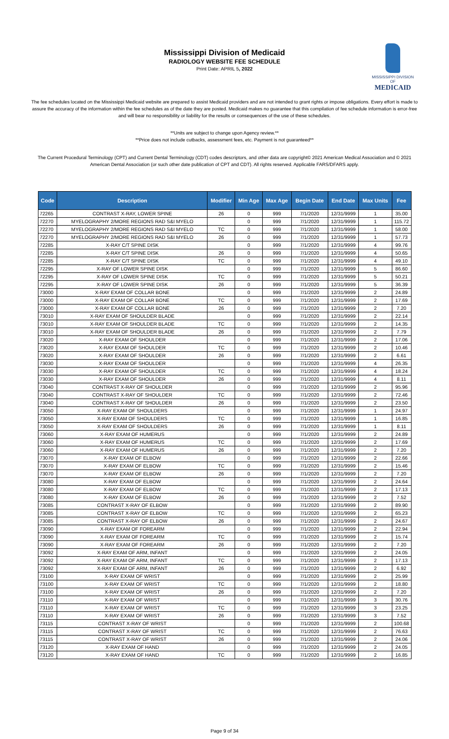Mississippi Division of Medicaid
RADIOLOGY WEBSITE FEE SCHEDULE
Print Date: APRIL 5, 2022
MISSISSIPPI DIVISION OF
MEDICAID
The fee schedules located on the Mississippi Medicaid website are prepared to assist Medicaid providers and are not intended to grant rights or impose obligations. Every effort is made to assure the accuracy of the information within the fee schedules as of the date they are posted. Medicaid makes no guarantee that this compilation of fee schedule information is error-free and will bear no responsibility or liability for the results or consequences of the use of these schedules.
**Units are subject to change upon Agency review.**
**Price does not include cutbacks, assessment fees, etc. Payment is not guaranteed**
The Current Procedural Terminology (CPT) and Current Dental Terminology (CDT) codes descriptors, and other data are copyright© 2021 American Medical Association and © 2021 American Dental Association (or such other date publication of CPT and CDT). All rights reserved. Applicable FARS/DFARS apply.
| Code | Description | Modifier | Min Age | Max Age | Begin Date | End Date | Max Units | Fee |
| --- | --- | --- | --- | --- | --- | --- | --- | --- |
| 72265 | CONTRAST X-RAY, LOWER SPINE | 26 | 0 | 999 | 7/1/2020 | 12/31/9999 | 1 | 35.00 |
| 72270 | MYELOGRAPHY 2/MORE REGIONS RAD S&I MYELO | | 0 | 999 | 7/1/2020 | 12/31/9999 | 1 | 115.72 |
| 72270 | MYELOGRAPHY 2/MORE REGIONS RAD S&I MYELO | TC | 0 | 999 | 7/1/2020 | 12/31/9999 | 1 | 58.00 |
| 72270 | MYELOGRAPHY 2/MORE REGIONS RAD S&I MYELO | 26 | 0 | 999 | 7/1/2020 | 12/31/9999 | 1 | 57.73 |
| 72285 | X-RAY C/T SPINE DISK | | 0 | 999 | 7/1/2020 | 12/31/9999 | 4 | 99.76 |
| 72285 | X-RAY C/T SPINE DISK | 26 | 0 | 999 | 7/1/2020 | 12/31/9999 | 4 | 50.65 |
| 72285 | X-RAY C/T SPINE DISK | TC | 0 | 999 | 7/1/2020 | 12/31/9999 | 4 | 49.10 |
| 72295 | X-RAY OF LOWER SPINE DISK | | 0 | 999 | 7/1/2020 | 12/31/9999 | 5 | 86.60 |
| 72295 | X-RAY OF LOWER SPINE DISK | TC | 0 | 999 | 7/1/2020 | 12/31/9999 | 5 | 50.21 |
| 72295 | X-RAY OF LOWER SPINE DISK | 26 | 0 | 999 | 7/1/2020 | 12/31/9999 | 5 | 36.39 |
| 73000 | X-RAY EXAM OF COLLAR BONE | | 0 | 999 | 7/1/2020 | 12/31/9999 | 2 | 24.89 |
| 73000 | X-RAY EXAM OF COLLAR BONE | TC | 0 | 999 | 7/1/2020 | 12/31/9999 | 2 | 17.69 |
| 73000 | X-RAY EXAM OF COLLAR BONE | 26 | 0 | 999 | 7/1/2020 | 12/31/9999 | 2 | 7.20 |
| 73010 | X-RAY EXAM OF SHOULDER BLADE | | 0 | 999 | 7/1/2020 | 12/31/9999 | 2 | 22.14 |
| 73010 | X-RAY EXAM OF SHOULDER BLADE | TC | 0 | 999 | 7/1/2020 | 12/31/9999 | 2 | 14.35 |
| 73010 | X-RAY EXAM OF SHOULDER BLADE | 26 | 0 | 999 | 7/1/2020 | 12/31/9999 | 2 | 7.79 |
| 73020 | X-RAY EXAM OF SHOULDER | | 0 | 999 | 7/1/2020 | 12/31/9999 | 2 | 17.06 |
| 73020 | X-RAY EXAM OF SHOULDER | TC | 0 | 999 | 7/1/2020 | 12/31/9999 | 2 | 10.46 |
| 73020 | X-RAY EXAM OF SHOULDER | 26 | 0 | 999 | 7/1/2020 | 12/31/9999 | 2 | 6.61 |
| 73030 | X-RAY EXAM OF SHOULDER | | 0 | 999 | 7/1/2020 | 12/31/9999 | 4 | 26.35 |
| 73030 | X-RAY EXAM OF SHOULDER | TC | 0 | 999 | 7/1/2020 | 12/31/9999 | 4 | 18.24 |
| 73030 | X-RAY EXAM OF SHOULDER | 26 | 0 | 999 | 7/1/2020 | 12/31/9999 | 4 | 8.11 |
| 73040 | CONTRAST X-RAY OF SHOULDER | | 0 | 999 | 7/1/2020 | 12/31/9999 | 2 | 95.96 |
| 73040 | CONTRAST X-RAY OF SHOULDER | TC | 0 | 999 | 7/1/2020 | 12/31/9999 | 2 | 72.46 |
| 73040 | CONTRAST X-RAY OF SHOULDER | 26 | 0 | 999 | 7/1/2020 | 12/31/9999 | 2 | 23.50 |
| 73050 | X-RAY EXAM OF SHOULDERS | | 0 | 999 | 7/1/2020 | 12/31/9999 | 1 | 24.97 |
| 73050 | X-RAY EXAM OF SHOULDERS | TC | 0 | 999 | 7/1/2020 | 12/31/9999 | 1 | 16.85 |
| 73050 | X-RAY EXAM OF SHOULDERS | 26 | 0 | 999 | 7/1/2020 | 12/31/9999 | 1 | 8.11 |
| 73060 | X-RAY EXAM OF HUMERUS | | 0 | 999 | 7/1/2020 | 12/31/9999 | 2 | 24.89 |
| 73060 | X-RAY EXAM OF HUMERUS | TC | 0 | 999 | 7/1/2020 | 12/31/9999 | 2 | 17.69 |
| 73060 | X-RAY EXAM OF HUMERUS | 26 | 0 | 999 | 7/1/2020 | 12/31/9999 | 2 | 7.20 |
| 73070 | X-RAY EXAM OF ELBOW | | 0 | 999 | 7/1/2020 | 12/31/9999 | 2 | 22.66 |
| 73070 | X-RAY EXAM OF ELBOW | TC | 0 | 999 | 7/1/2020 | 12/31/9999 | 2 | 15.46 |
| 73070 | X-RAY EXAM OF ELBOW | 26 | 0 | 999 | 7/1/2020 | 12/31/9999 | 2 | 7.20 |
| 73080 | X-RAY EXAM OF ELBOW | | 0 | 999 | 7/1/2020 | 12/31/9999 | 2 | 24.64 |
| 73080 | X-RAY EXAM OF ELBOW | TC | 0 | 999 | 7/1/2020 | 12/31/9999 | 2 | 17.13 |
| 73080 | X-RAY EXAM OF ELBOW | 26 | 0 | 999 | 7/1/2020 | 12/31/9999 | 2 | 7.52 |
| 73085 | CONTRAST X-RAY OF ELBOW | | 0 | 999 | 7/1/2020 | 12/31/9999 | 2 | 89.90 |
| 73085 | CONTRAST X-RAY OF ELBOW | TC | 0 | 999 | 7/1/2020 | 12/31/9999 | 2 | 65.23 |
| 73085 | CONTRAST X-RAY OF ELBOW | 26 | 0 | 999 | 7/1/2020 | 12/31/9999 | 2 | 24.67 |
| 73090 | X-RAY EXAM OF FOREARM | | 0 | 999 | 7/1/2020 | 12/31/9999 | 2 | 22.94 |
| 73090 | X-RAY EXAM OF FOREARM | TC | 0 | 999 | 7/1/2020 | 12/31/9999 | 2 | 15.74 |
| 73090 | X-RAY EXAM OF FOREARM | 26 | 0 | 999 | 7/1/2020 | 12/31/9999 | 2 | 7.20 |
| 73092 | X-RAY EXAM OF ARM, INFANT | | 0 | 999 | 7/1/2020 | 12/31/9999 | 2 | 24.05 |
| 73092 | X-RAY EXAM OF ARM, INFANT | TC | 0 | 999 | 7/1/2020 | 12/31/9999 | 2 | 17.13 |
| 73092 | X-RAY EXAM OF ARM, INFANT | 26 | 0 | 999 | 7/1/2020 | 12/31/9999 | 2 | 6.92 |
| 73100 | X-RAY EXAM OF WRIST | | 0 | 999 | 7/1/2020 | 12/31/9999 | 2 | 25.99 |
| 73100 | X-RAY EXAM OF WRIST | TC | 0 | 999 | 7/1/2020 | 12/31/9999 | 2 | 18.80 |
| 73100 | X-RAY EXAM OF WRIST | 26 | 0 | 999 | 7/1/2020 | 12/31/9999 | 2 | 7.20 |
| 73110 | X-RAY EXAM OF WRIST | | 0 | 999 | 7/1/2020 | 12/31/9999 | 3 | 30.76 |
| 73110 | X-RAY EXAM OF WRIST | TC | 0 | 999 | 7/1/2020 | 12/31/9999 | 3 | 23.25 |
| 73110 | X-RAY EXAM OF WRIST | 26 | 0 | 999 | 7/1/2020 | 12/31/9999 | 3 | 7.52 |
| 73115 | CONTRAST X-RAY OF WRIST | | 0 | 999 | 7/1/2020 | 12/31/9999 | 2 | 100.68 |
| 73115 | CONTRAST X-RAY OF WRIST | TC | 0 | 999 | 7/1/2020 | 12/31/9999 | 2 | 76.63 |
| 73115 | CONTRAST X-RAY OF WRIST | 26 | 0 | 999 | 7/1/2020 | 12/31/9999 | 2 | 24.06 |
| 73120 | X-RAY EXAM OF HAND | | 0 | 999 | 7/1/2020 | 12/31/9999 | 2 | 24.05 |
| 73120 | X-RAY EXAM OF HAND | TC | 0 | 999 | 7/1/2020 | 12/31/9999 | 2 | 16.85 |
Page 9 of 34